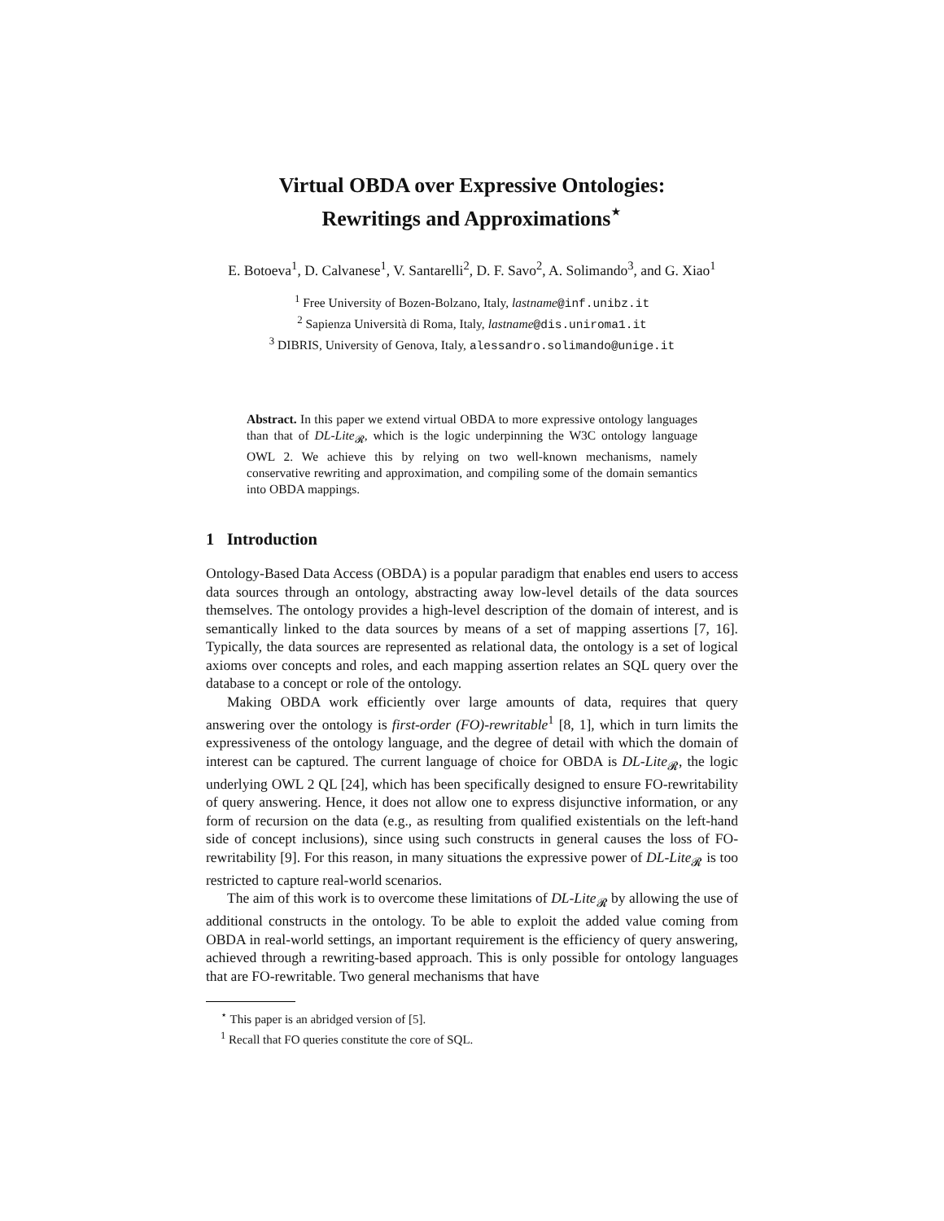Virtual OBDA over Expressive Ontologies:
Rewritings and Approximations<sup>⋆</sup>
E. Botoeva<sup>1</sup>, D. Calvanese<sup>1</sup>, V. Santarelli<sup>2</sup>, D. F. Savo<sup>2</sup>, A. Solimando<sup>3</sup>, and G. Xiao<sup>1</sup>
<sup>1</sup> Free University of Bozen-Bolzano, Italy, lastname@inf.unibz.it
<sup>2</sup> Sapienza Università di Roma, Italy, lastname@dis.uniroma1.it
<sup>3</sup> DIBRIS, University of Genova, Italy, alessandro.solimando@unige.it
Abstract. In this paper we extend virtual OBDA to more expressive ontology languages than that of DL-Lite<sub>𝓡</sub>, which is the logic underpinning the W3C ontology language OWL 2. We achieve this by relying on two well-known mechanisms, namely conservative rewriting and approximation, and compiling some of the domain semantics into OBDA mappings.
1 Introduction
Ontology-Based Data Access (OBDA) is a popular paradigm that enables end users to access data sources through an ontology, abstracting away low-level details of the data sources themselves. The ontology provides a high-level description of the domain of interest, and is semantically linked to the data sources by means of a set of mapping assertions [7, 16]. Typically, the data sources are represented as relational data, the ontology is a set of logical axioms over concepts and roles, and each mapping assertion relates an SQL query over the database to a concept or role of the ontology.
Making OBDA work efficiently over large amounts of data, requires that query answering over the ontology is first-order (FO)-rewritable<sup>1</sup> [8, 1], which in turn limits the expressiveness of the ontology language, and the degree of detail with which the domain of interest can be captured. The current language of choice for OBDA is DL-Lite<sub>𝓡</sub>, the logic underlying OWL 2 QL [24], which has been specifically designed to ensure FO-rewritability of query answering. Hence, it does not allow one to express disjunctive information, or any form of recursion on the data (e.g., as resulting from qualified existentials on the left-hand side of concept inclusions), since using such constructs in general causes the loss of FO-rewritability [9]. For this reason, in many situations the expressive power of DL-Lite<sub>𝓡</sub> is too restricted to capture real-world scenarios.
The aim of this work is to overcome these limitations of DL-Lite<sub>𝓡</sub> by allowing the use of additional constructs in the ontology. To be able to exploit the added value coming from OBDA in real-world settings, an important requirement is the efficiency of query answering, achieved through a rewriting-based approach. This is only possible for ontology languages that are FO-rewritable. Two general mechanisms that have
<sup>⋆</sup> This paper is an abridged version of [5].
<sup>1</sup> Recall that FO queries constitute the core of SQL.